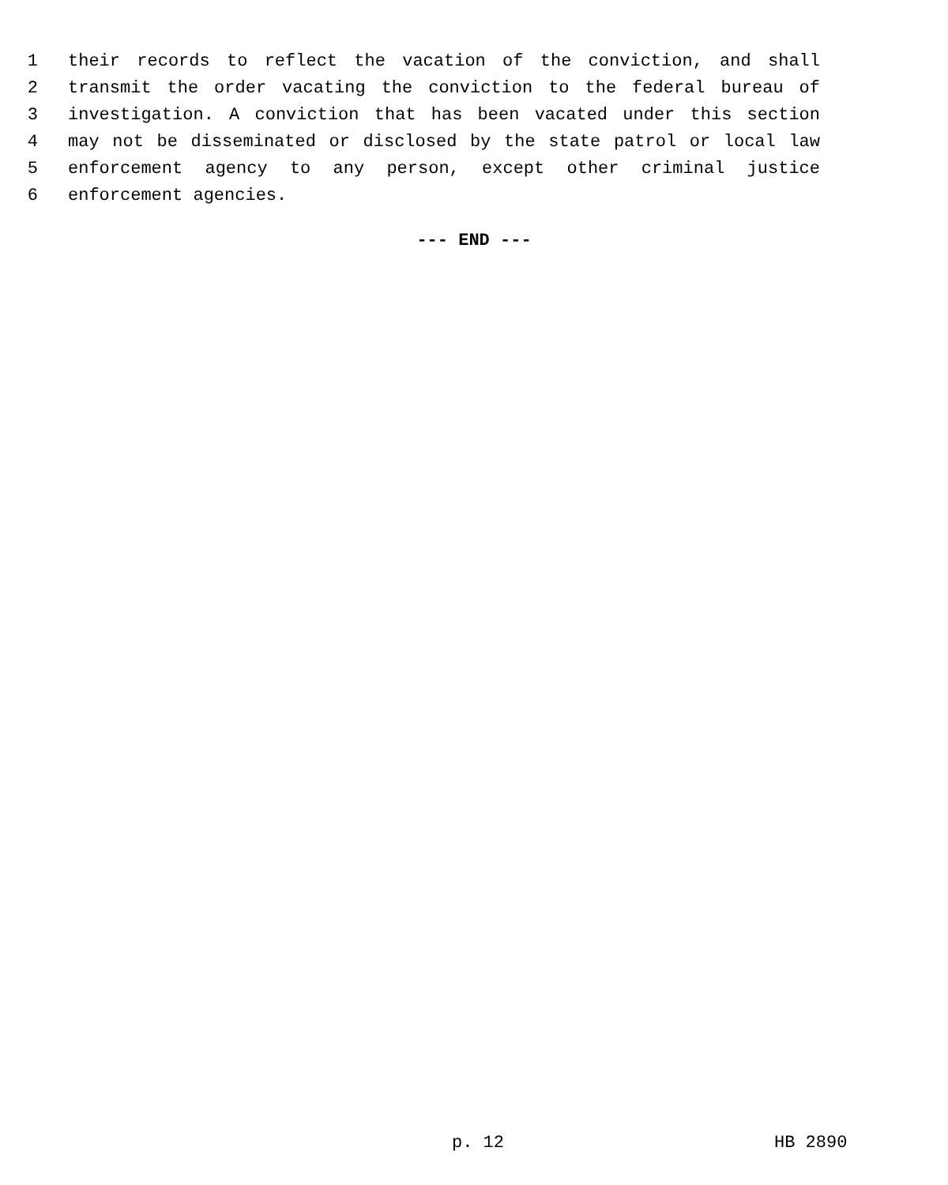1 their records to reflect the vacation of the conviction, and shall
2 transmit the order vacating the conviction to the federal bureau of
3 investigation. A conviction that has been vacated under this section
4 may not be disseminated or disclosed by the state patrol or local law
5 enforcement agency to any person, except other criminal justice
6 enforcement agencies.
--- END ---
p. 12 HB 2890